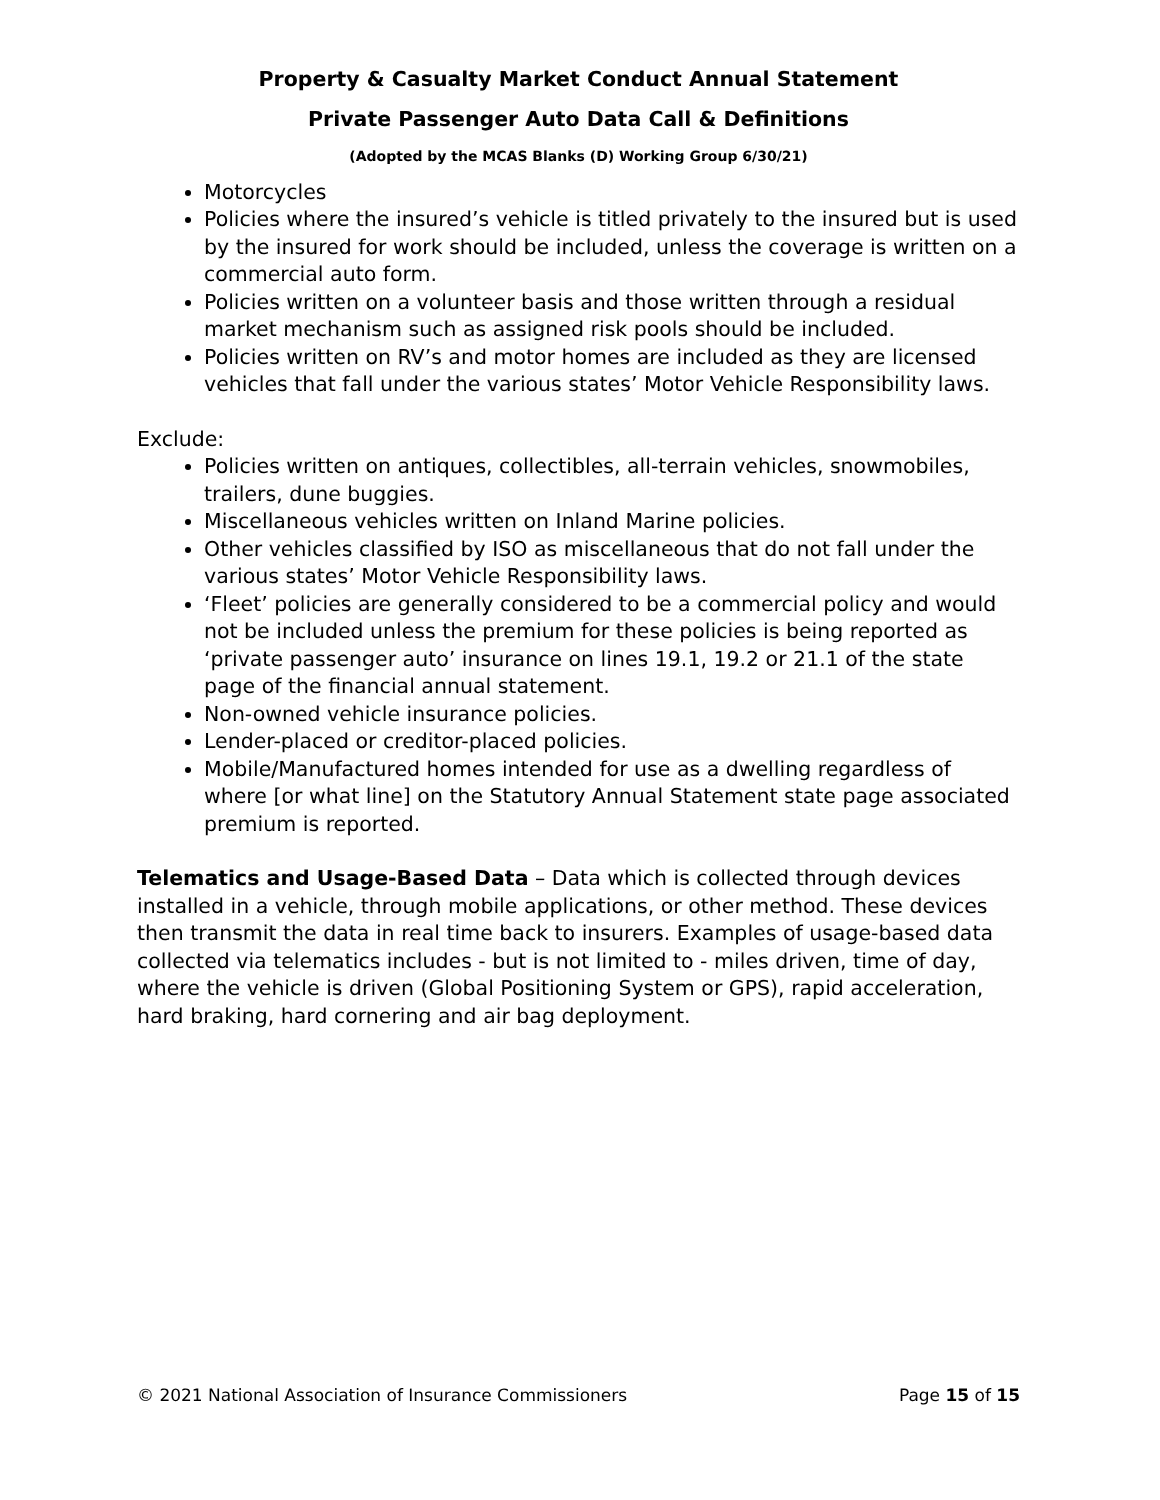Property & Casualty Market Conduct Annual Statement
Private Passenger Auto Data Call & Definitions
(Adopted by the MCAS Blanks (D) Working Group 6/30/21)
Motorcycles
Policies where the insured’s vehicle is titled privately to the insured but is used by the insured for work should be included, unless the coverage is written on a commercial auto form.
Policies written on a volunteer basis and those written through a residual market mechanism such as assigned risk pools should be included.
Policies written on RV’s and motor homes are included as they are licensed vehicles that fall under the various states’ Motor Vehicle Responsibility laws.
Exclude:
Policies written on antiques, collectibles, all-terrain vehicles, snowmobiles, trailers, dune buggies.
Miscellaneous vehicles written on Inland Marine policies.
Other vehicles classified by ISO as miscellaneous that do not fall under the various states’ Motor Vehicle Responsibility laws.
‘Fleet’ policies are generally considered to be a commercial policy and would not be included unless the premium for these policies is being reported as ‘private passenger auto’ insurance on lines 19.1, 19.2 or 21.1 of the state page of the financial annual statement.
Non-owned vehicle insurance policies.
Lender-placed or creditor-placed policies.
Mobile/Manufactured homes intended for use as a dwelling regardless of where [or what line] on the Statutory Annual Statement state page associated premium is reported.
Telematics and Usage-Based Data – Data which is collected through devices installed in a vehicle, through mobile applications, or other method. These devices then transmit the data in real time back to insurers. Examples of usage-based data collected via telematics includes - but is not limited to - miles driven, time of day, where the vehicle is driven (Global Positioning System or GPS), rapid acceleration, hard braking, hard cornering and air bag deployment.
© 2021 National Association of Insurance Commissioners Page 15 of 15